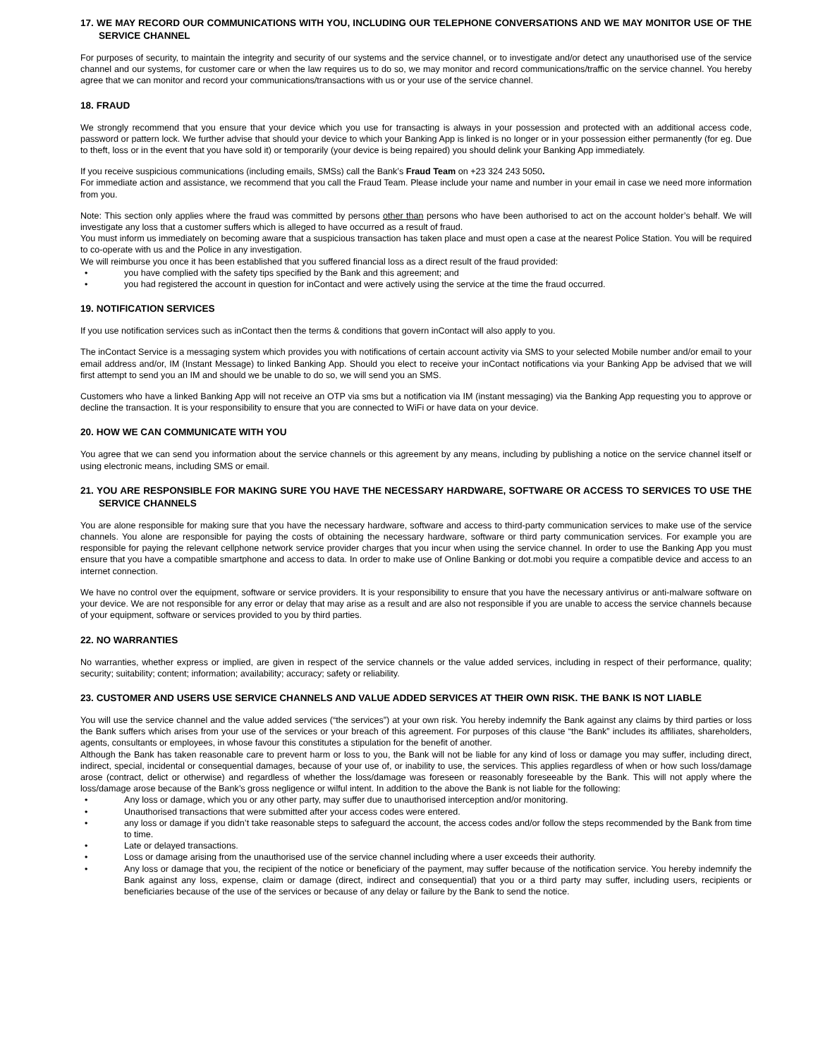17. WE MAY RECORD OUR COMMUNICATIONS WITH YOU, INCLUDING OUR TELEPHONE CONVERSATIONS AND WE MAY MONITOR USE OF THE SERVICE CHANNEL
For purposes of security, to maintain the integrity and security of our systems and the service channel, or to investigate and/or detect any unauthorised use of the service channel and our systems, for customer care or when the law requires us to do so, we may monitor and record communications/traffic on the service channel. You hereby agree that we can monitor and record your communications/transactions with us or your use of the service channel.
18. FRAUD
We strongly recommend that you ensure that your device which you use for transacting is always in your possession and protected with an additional access code, password or pattern lock. We further advise that should your device to which your Banking App is linked is no longer or in your possession either permanently (for eg. Due to theft, loss or in the event that you have sold it) or temporarily (your device is being repaired) you should delink your Banking App immediately.
If you receive suspicious communications (including emails, SMSs) call the Bank’s Fraud Team on +23 324 243 5050.
For immediate action and assistance, we recommend that you call the Fraud Team. Please include your name and number in your email in case we need more information from you.
Note: This section only applies where the fraud was committed by persons other than persons who have been authorised to act on the account holder’s behalf. We will investigate any loss that a customer suffers which is alleged to have occurred as a result of fraud.
You must inform us immediately on becoming aware that a suspicious transaction has taken place and must open a case at the nearest Police Station. You will be required to co-operate with us and the Police in any investigation.
We will reimburse you once it has been established that you suffered financial loss as a direct result of the fraud provided:
• you have complied with the safety tips specified by the Bank and this agreement; and
• you had registered the account in question for inContact and were actively using the service at the time the fraud occurred.
19. NOTIFICATION SERVICES
If you use notification services such as inContact then the terms & conditions that govern inContact will also apply to you.
The inContact Service is a messaging system which provides you with notifications of certain account activity via SMS to your selected Mobile number and/or email to your email address and/or, IM (Instant Message) to linked Banking App. Should you elect to receive your inContact notifications via your Banking App be advised that we will first attempt to send you an IM and should we be unable to do so, we will send you an SMS.
Customers who have a linked Banking App will not receive an OTP via sms but a notification via IM (instant messaging) via the Banking App requesting you to approve or decline the transaction. It is your responsibility to ensure that you are connected to WiFi or have data on your device.
20. HOW WE CAN COMMUNICATE WITH YOU
You agree that we can send you information about the service channels or this agreement by any means, including by publishing a notice on the service channel itself or using electronic means, including SMS or email.
21. YOU ARE RESPONSIBLE FOR MAKING SURE YOU HAVE THE NECESSARY HARDWARE, SOFTWARE OR ACCESS TO SERVICES TO USE THE SERVICE CHANNELS
You are alone responsible for making sure that you have the necessary hardware, software and access to third-party communication services to make use of the service channels. You alone are responsible for paying the costs of obtaining the necessary hardware, software or third party communication services. For example you are responsible for paying the relevant cellphone network service provider charges that you incur when using the service channel. In order to use the Banking App you must ensure that you have a compatible smartphone and access to data. In order to make use of Online Banking or dot.mobi you require a compatible device and access to an internet connection.
We have no control over the equipment, software or service providers. It is your responsibility to ensure that you have the necessary antivirus or anti-malware software on your device. We are not responsible for any error or delay that may arise as a result and are also not responsible if you are unable to access the service channels because of your equipment, software or services provided to you by third parties.
22. NO WARRANTIES
No warranties, whether express or implied, are given in respect of the service channels or the value added services, including in respect of their performance, quality; security; suitability; content; information; availability; accuracy; safety or reliability.
23. CUSTOMER AND USERS USE SERVICE CHANNELS AND VALUE ADDED SERVICES AT THEIR OWN RISK. THE BANK IS NOT LIABLE
You will use the service channel and the value added services (“the services”) at your own risk. You hereby indemnify the Bank against any claims by third parties or loss the Bank suffers which arises from your use of the services or your breach of this agreement. For purposes of this clause “the Bank” includes its affiliates, shareholders, agents, consultants or employees, in whose favour this constitutes a stipulation for the benefit of another.
Although the Bank has taken reasonable care to prevent harm or loss to you, the Bank will not be liable for any kind of loss or damage you may suffer, including direct, indirect, special, incidental or consequential damages, because of your use of, or inability to use, the services. This applies regardless of when or how such loss/damage arose (contract, delict or otherwise) and regardless of whether the loss/damage was foreseen or reasonably foreseeable by the Bank. This will not apply where the loss/damage arose because of the Bank’s gross negligence or wilful intent. In addition to the above the Bank is not liable for the following:
• Any loss or damage, which you or any other party, may suffer due to unauthorised interception and/or monitoring.
• Unauthorised transactions that were submitted after your access codes were entered.
• any loss or damage if you didn’t take reasonable steps to safeguard the account, the access codes and/or follow the steps recommended by the Bank from time to time.
• Late or delayed transactions.
• Loss or damage arising from the unauthorised use of the service channel including where a user exceeds their authority.
• Any loss or damage that you, the recipient of the notice or beneficiary of the payment, may suffer because of the notification service. You hereby indemnify the Bank against any loss, expense, claim or damage (direct, indirect and consequential) that you or a third party may suffer, including users, recipients or beneficiaries because of the use of the services or because of any delay or failure by the Bank to send the notice.